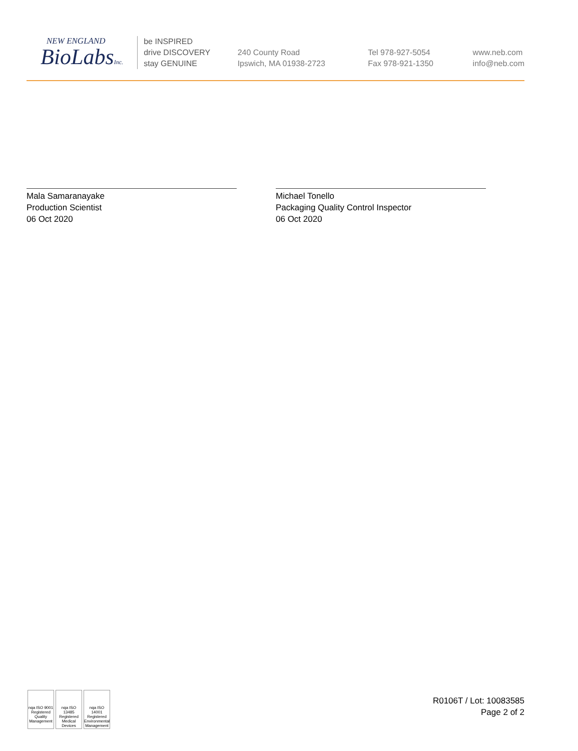NEW ENGLAND
BioLabsInc.
be INSPIRED
drive DISCOVERY
stay GENUINE
240 County Road
Ipswich, MA 01938-2723
Tel 978-927-5054
Fax 978-921-1350
www.neb.com
info@neb.com
Mala Samaranayake
Production Scientist
06 Oct 2020
Michael Tonello
Packaging Quality Control Inspector
06 Oct 2020
nqa ISO 9001 Registered Quality Management
nqa ISO 13485 Registered Medical Devices
nqa ISO 14001 Registered Environmental Management
R0106T / Lot: 10083585
Page 2 of 2